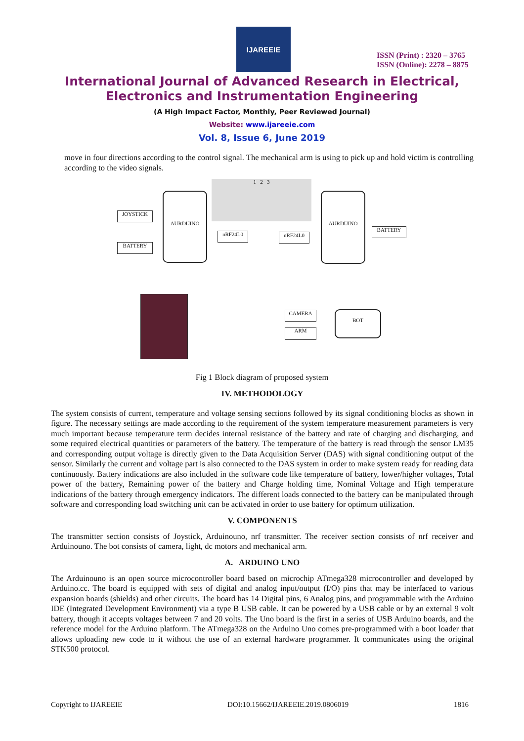IJAREEIE
ISSN (Print) : 2320 – 3765
ISSN (Online): 2278 – 8875
International Journal of Advanced Research in Electrical,
Electronics and Instrumentation Engineering
(A High Impact Factor, Monthly, Peer Reviewed Journal)
Website: www.ijareeie.com
Vol. 8, Issue 6, June 2019
move in four directions according to the control signal. The mechanical arm is using to pick up and hold victim is controlling according to the video signals.
1 2 3
JOYSTICK
BATTERY
AURDUINO
nRF24L0 nRF24L0
AURDUINO
BATTERY
CAMERA
ARM
BOT
Fig 1 Block diagram of proposed system
IV. METHODOLOGY
The system consists of current, temperature and voltage sensing sections followed by its signal conditioning blocks as shown in figure. The necessary settings are made according to the requirement of the system temperature measurement parameters is very much important because temperature term decides internal resistance of the battery and rate of charging and discharging, and some required electrical quantities or parameters of the battery. The temperature of the battery is read through the sensor LM35 and corresponding output voltage is directly given to the Data Acquisition Server (DAS) with signal conditioning output of the sensor. Similarly the current and voltage part is also connected to the DAS system in order to make system ready for reading data continuously. Battery indications are also included in the software code like temperature of battery, lower/higher voltages, Total power of the battery, Remaining power of the battery and Charge holding time, Nominal Voltage and High temperature indications of the battery through emergency indicators. The different loads connected to the battery can be manipulated through software and corresponding load switching unit can be activated in order to use battery for optimum utilization.
V. COMPONENTS
The transmitter section consists of Joystick, Arduinouno, nrf transmitter. The receiver section consists of nrf receiver and Arduinouno. The bot consists of camera, light, dc motors and mechanical arm.
A. ARDUINO UNO
The Arduinouno is an open source microcontroller board based on microchip ATmega328 microcontroller and developed by Arduino.cc. The board is equipped with sets of digital and analog input/output (I/O) pins that may be interfaced to various expansion boards (shields) and other circuits. The board has 14 Digital pins, 6 Analog pins, and programmable with the Arduino IDE (Integrated Development Environment) via a type B USB cable. It can be powered by a USB cable or by an external 9 volt battery, though it accepts voltages between 7 and 20 volts. The Uno board is the first in a series of USB Arduino boards, and the reference model for the Arduino platform. The ATmega328 on the Arduino Uno comes pre-programmed with a boot loader that allows uploading new code to it without the use of an external hardware programmer. It communicates using the original STK500 protocol.
Copyright to IJAREEIE DOI:10.15662/IJAREEIE.2019.0806019 1816